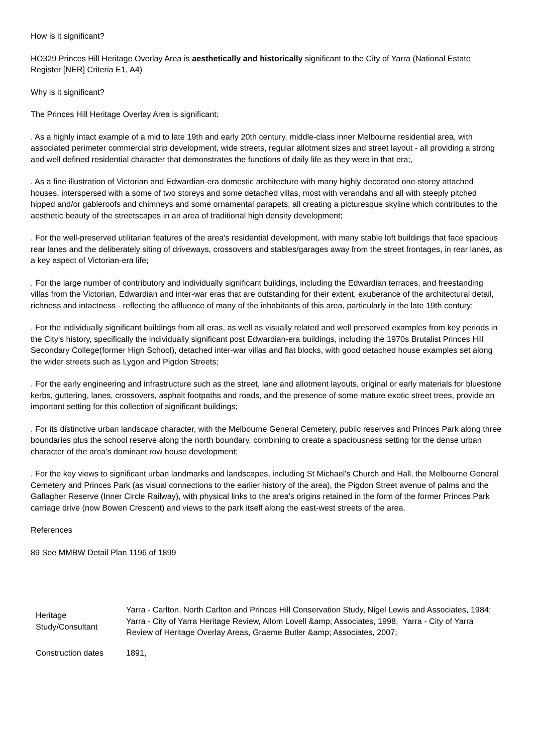How is it significant?
HO329 Princes Hill Heritage Overlay Area is aesthetically and historically significant to the City of Yarra (National Estate Register [NER] Criteria E1, A4)
Why is it significant?
The Princes Hill Heritage Overlay Area is significant:
. As a highly intact example of a mid to late 19th and early 20th century, middle-class inner Melbourne residential area, with associated perimeter commercial strip development, wide streets, regular allotment sizes and street layout - all providing a strong and well defined residential character that demonstrates the functions of daily life as they were in that era;,
. As a fine illustration of Victorian and Edwardian-era domestic architecture with many highly decorated one-storey attached houses, interspersed with a some of two storeys and some detached villas, most with verandahs and all with steeply pitched hipped and/or gableroofs and chimneys and some ornamental parapets, all creating a picturesque skyline which contributes to the aesthetic beauty of the streetscapes in an area of traditional high density development;
. For the well-preserved utilitarian features of the area's residential development, with many stable loft buildings that face spacious rear lanes and the deliberately siting of driveways, crossovers and stables/garages away from the street frontages, in rear lanes, as a key aspect of Victorian-era life;
. For the large number of contributory and individually significant buildings, including the Edwardian terraces, and freestanding villas from the Victorian, Edwardian and inter-war eras that are outstanding for their extent, exuberance of the architectural detail, richness and intactness - reflecting the affluence of many of the inhabitants of this area, particularly in the late 19th century;
. For the individually significant buildings from all eras, as well as visually related and well preserved examples from key periods in the City's history, specifically the individually significant post Edwardian-era buildings, including the 1970s Brutalist Princes Hill Secondary College(former High School), detached inter-war villas and flat blocks, with good detached house examples set along the wider streets such as Lygon and Pigdon Streets;
. For the early engineering and infrastructure such as the street, lane and allotment layouts, original or early materials for bluestone kerbs, guttering, lanes, crossovers, asphalt footpaths and roads, and the presence of some mature exotic street trees, provide an important setting for this collection of significant buildings;
. For its distinctive urban landscape character, with the Melbourne General Cemetery, public reserves and Princes Park along three boundaries plus the school reserve along the north boundary, combining to create a spaciousness setting for the dense urban character of the area's dominant row house development;
. For the key views to significant urban landmarks and landscapes, including St Michael's Church and Hall, the Melbourne General Cemetery and Princes Park (as visual connections to the earlier history of the area), the Pigdon Street avenue of palms and the Gallagher Reserve (Inner Circle Railway), with physical links to the area's origins retained in the form of the former Princes Park carriage drive (now Bowen Crescent) and views to the park itself along the east-west streets of the area.
References
89 See MMBW Detail Plan 1196 of 1899
| Heritage Study/Consultant | Yarra - Carlton, North Carlton and Princes Hill Conservation Study, Nigel Lewis and Associates, 1984; Yarra - City of Yarra Heritage Review, Allom Lovell &amp; Associates, 1998; Yarra - City of Yarra Review of Heritage Overlay Areas, Graeme Butler &amp; Associates, 2007; |
| Construction dates | 1891, |